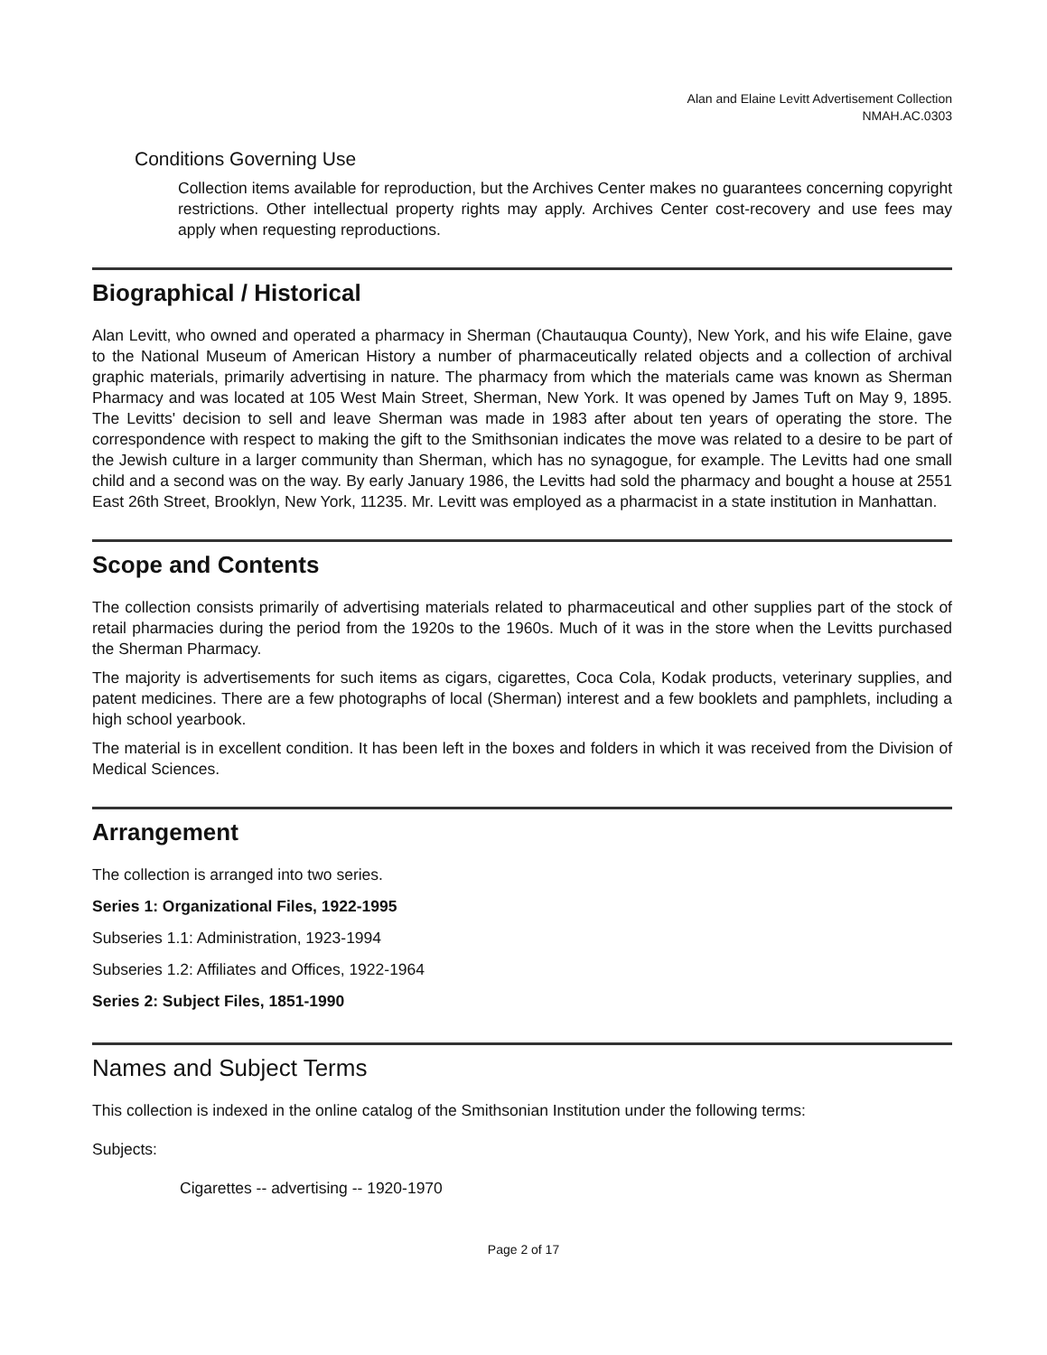Alan and Elaine Levitt Advertisement Collection
NMAH.AC.0303
Conditions Governing Use
Collection items available for reproduction, but the Archives Center makes no guarantees concerning copyright restrictions. Other intellectual property rights may apply. Archives Center cost-recovery and use fees may apply when requesting reproductions.
Biographical / Historical
Alan Levitt, who owned and operated a pharmacy in Sherman (Chautauqua County), New York, and his wife Elaine, gave to the National Museum of American History a number of pharmaceutically related objects and a collection of archival graphic materials, primarily advertising in nature. The pharmacy from which the materials came was known as Sherman Pharmacy and was located at 105 West Main Street, Sherman, New York. It was opened by James Tuft on May 9, 1895. The Levitts' decision to sell and leave Sherman was made in 1983 after about ten years of operating the store. The correspondence with respect to making the gift to the Smithsonian indicates the move was related to a desire to be part of the Jewish culture in a larger community than Sherman, which has no synagogue, for example. The Levitts had one small child and a second was on the way. By early January 1986, the Levitts had sold the pharmacy and bought a house at 2551 East 26th Street, Brooklyn, New York, 11235. Mr. Levitt was employed as a pharmacist in a state institution in Manhattan.
Scope and Contents
The collection consists primarily of advertising materials related to pharmaceutical and other supplies part of the stock of retail pharmacies during the period from the 1920s to the 1960s. Much of it was in the store when the Levitts purchased the Sherman Pharmacy.
The majority is advertisements for such items as cigars, cigarettes, Coca Cola, Kodak products, veterinary supplies, and patent medicines. There are a few photographs of local (Sherman) interest and a few booklets and pamphlets, including a high school yearbook.
The material is in excellent condition. It has been left in the boxes and folders in which it was received from the Division of Medical Sciences.
Arrangement
The collection is arranged into two series.
Series 1: Organizational Files, 1922-1995
Subseries 1.1: Administration, 1923-1994
Subseries 1.2: Affiliates and Offices, 1922-1964
Series 2: Subject Files, 1851-1990
Names and Subject Terms
This collection is indexed in the online catalog of the Smithsonian Institution under the following terms:
Subjects:
Cigarettes -- advertising -- 1920-1970
Page 2 of 17